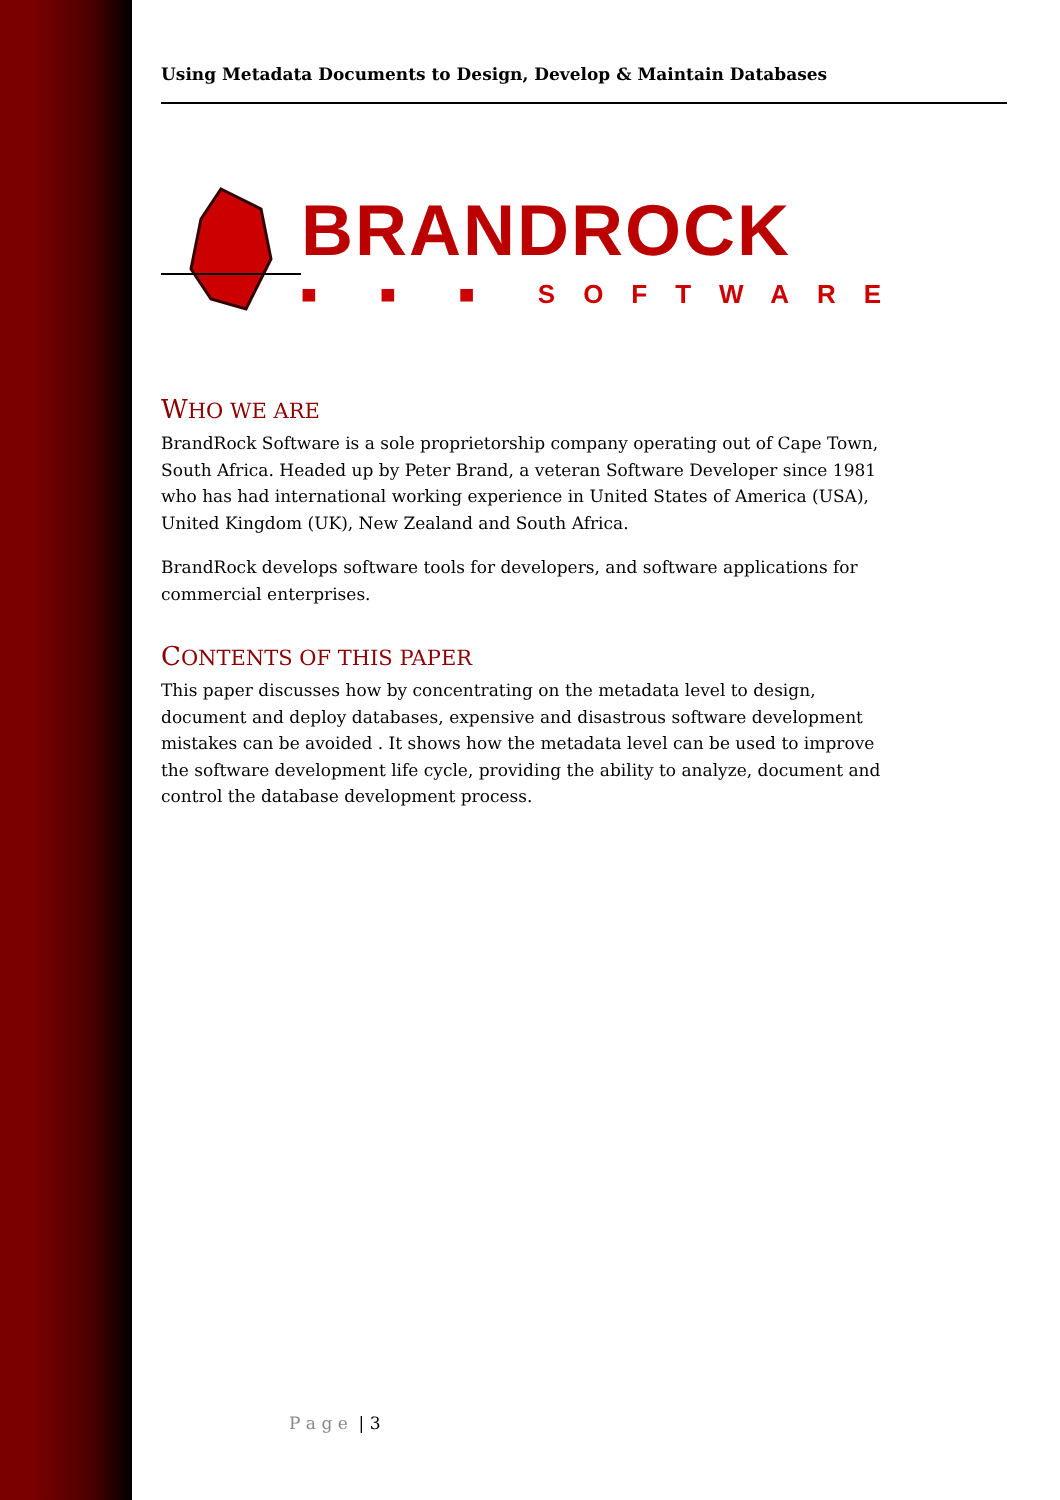Using Metadata Documents to Design, Develop & Maintain Databases
BRANDROCK
■ ■ ■ SOFTWARE
WHO WE ARE
BrandRock Software is a sole proprietorship company operating out of Cape Town, South Africa. Headed up by Peter Brand, a veteran Software Developer since 1981 who has had international working experience in United States of America (USA), United Kingdom (UK), New Zealand and South Africa.
BrandRock develops software tools for developers, and software applications for commercial enterprises.
CONTENTS OF THIS PAPER
This paper discusses how by concentrating on the metadata level to design, document and deploy databases, expensive and disastrous software development mistakes can be avoided . It shows how the metadata level can be used to improve the software development life cycle, providing the ability to analyze, document and control the database development process.
P a g e | 3